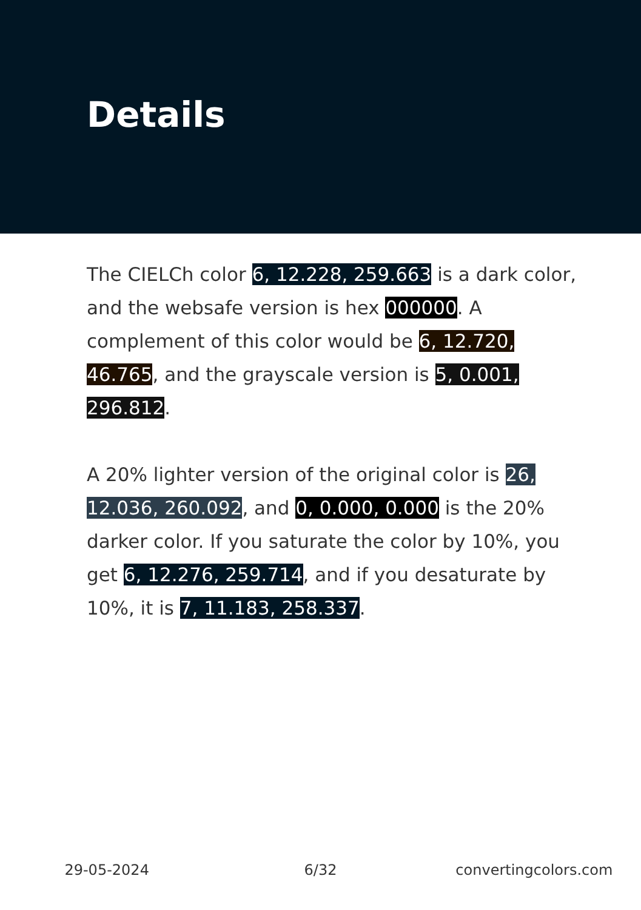Details
The CIELCh color 6, 12.228, 259.663 is a dark color, and the websafe version is hex 000000. A complement of this color would be 6, 12.720, 46.765, and the grayscale version is 5, 0.001, 296.812.
A 20% lighter version of the original color is 26, 12.036, 260.092, and 0, 0.000, 0.000 is the 20% darker color. If you saturate the color by 10%, you get 6, 12.276, 259.714, and if you desaturate by 10%, it is 7, 11.183, 258.337.
29-05-2024 6/32 convertingcolors.com